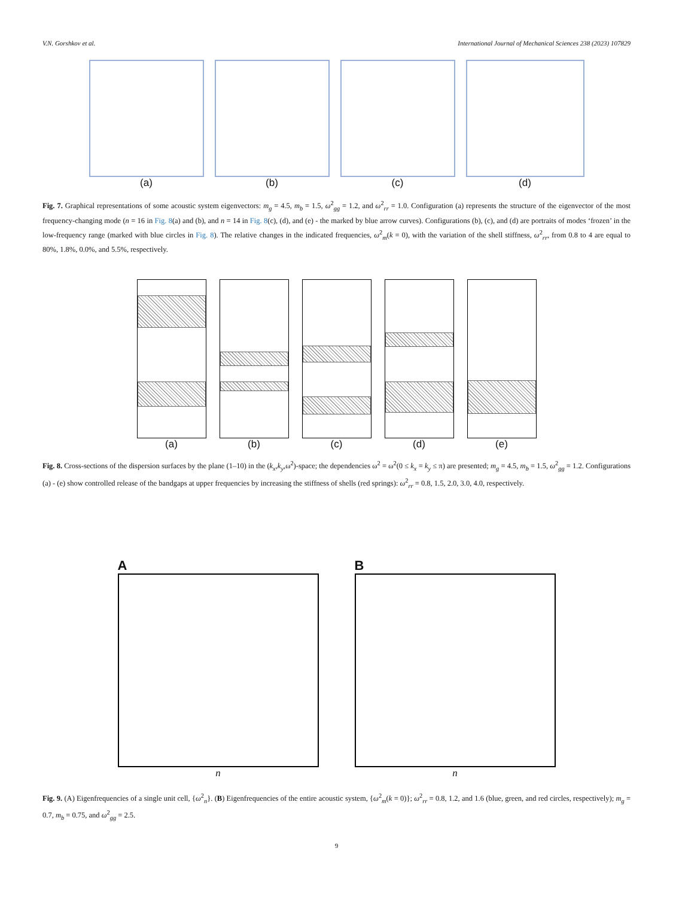V.N. Gorshkov et al. International Journal of Mechanical Sciences 238 (2023) 107829
(a) (b) (c) (d)
Fig. 7. Graphical representations of some acoustic system eigenvectors: m<sub>g</sub> = 4.5, m<sub>b</sub> = 1.5, ω<sup>2</sup><sub>gg</sub> = 1.2, and ω<sup>2</sup><sub>rr</sub> = 1.0. Configuration (a) represents the structure of the eigenvector of the most frequency-changing mode (n = 16 in Fig. 8(a) and (b), and n = 14 in Fig. 8(c), (d), and (e) - the marked by blue arrow curves). Configurations (b), (c), and (d) are portraits of modes ‘frozen’ in the low-frequency range (marked with blue circles in Fig. 8). The relative changes in the indicated frequencies, ω<sup>2</sup><sub>m</sub>(k = 0), with the variation of the shell stiffness, ω<sup>2</sup><sub>rr</sub>, from 0.8 to 4 are equal to 80%, 1.8%, 0.0%, and 5.5%, respectively.
(a) (b) (c) (d) (e)
Fig. 8. Cross-sections of the dispersion surfaces by the plane (1–10) in the (k<sub>x</sub>,k<sub>y</sub>,ω<sup>2</sup>)-space; the dependencies ω<sup>2</sup> = ω<sup>2</sup>(0 ≤ k<sub>x</sub> = k<sub>y</sub> ≤ π) are presented; m<sub>g</sub> = 4.5, m<sub>b</sub> = 1.5, ω<sup>2</sup><sub>gg</sub> = 1.2. Configurations (a) - (e) show controlled release of the bandgaps at upper frequencies by increasing the stiffness of shells (red springs): ω<sup>2</sup><sub>rr</sub> = 0.8, 1.5, 2.0, 3.0, 4.0, respectively.
A
n
B
n
Fig. 9. (A) Eigenfrequencies of a single unit cell, {ω<sup>2</sup><sub>n</sub>}. (B) Eigenfrequencies of the entire acoustic system, {ω<sup>2</sup><sub>m</sub>(k = 0)}; ω<sup>2</sup><sub>rr</sub> = 0.8, 1.2, and 1.6 (blue, green, and red circles, respectively); m<sub>g</sub> = 0.7, m<sub>b</sub> = 0.75, and ω<sup>2</sup><sub>gg</sub> = 2.5.
9